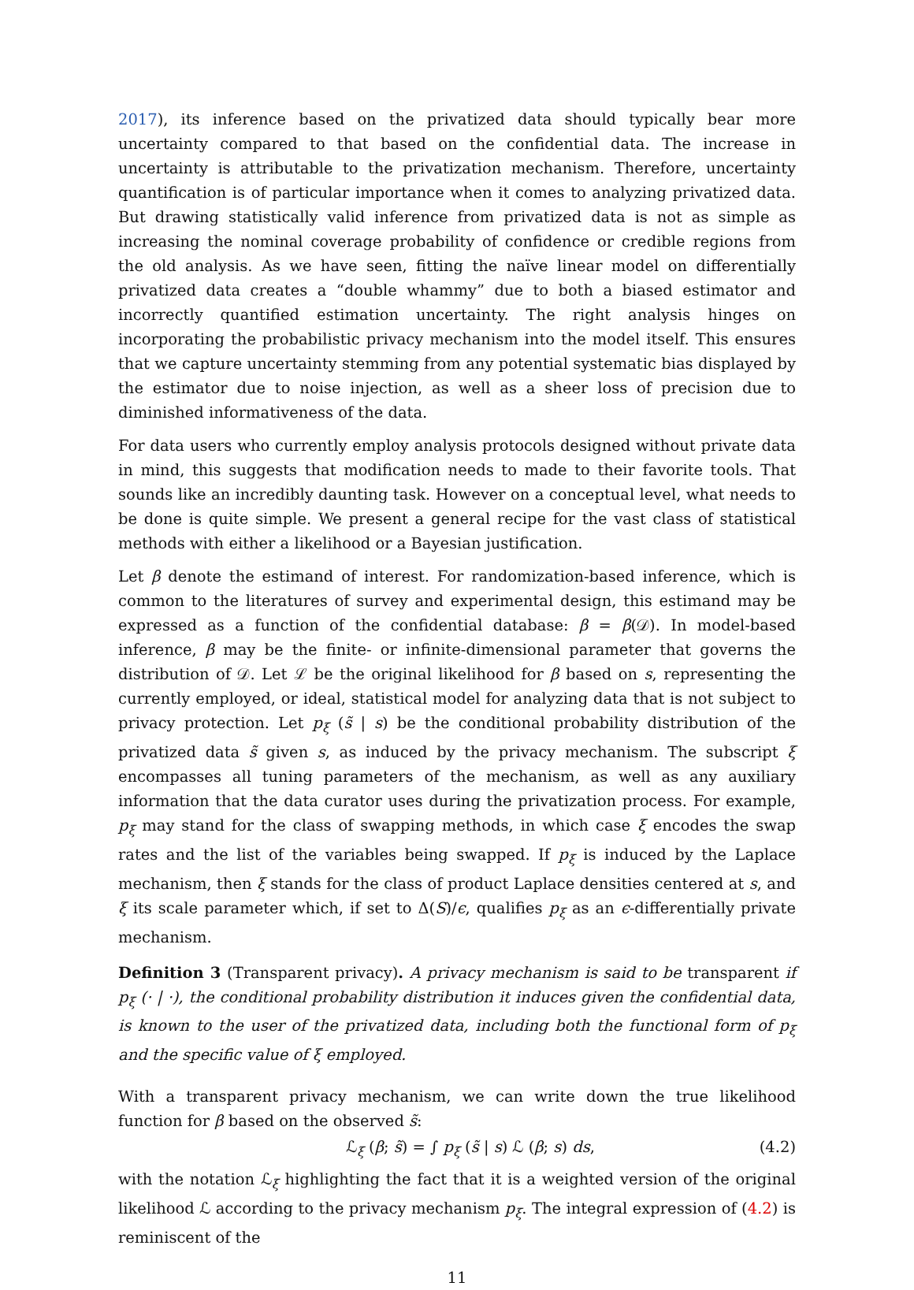2017), its inference based on the privatized data should typically bear more uncertainty compared to that based on the confidential data. The increase in uncertainty is attributable to the privatization mechanism. Therefore, uncertainty quantification is of particular importance when it comes to analyzing privatized data. But drawing statistically valid inference from privatized data is not as simple as increasing the nominal coverage probability of confidence or credible regions from the old analysis. As we have seen, fitting the naïve linear model on differentially privatized data creates a “double whammy” due to both a biased estimator and incorrectly quantified estimation uncertainty. The right analysis hinges on incorporating the probabilistic privacy mechanism into the model itself. This ensures that we capture uncertainty stemming from any potential systematic bias displayed by the estimator due to noise injection, as well as a sheer loss of precision due to diminished informativeness of the data.
For data users who currently employ analysis protocols designed without private data in mind, this suggests that modification needs to made to their favorite tools. That sounds like an incredibly daunting task. However on a conceptual level, what needs to be done is quite simple. We present a general recipe for the vast class of statistical methods with either a likelihood or a Bayesian justification.
Let β denote the estimand of interest. For randomization-based inference, which is common to the literatures of survey and experimental design, this estimand may be expressed as a function of the confidential database: β = β(𝒟). In model-based inference, β may be the finite- or infinite-dimensional parameter that governs the distribution of 𝒟. Let ℒ be the original likelihood for β based on s, representing the currently employed, or ideal, statistical model for analyzing data that is not subject to privacy protection. Let p<sub>ξ</sub> (s̃ | s) be the conditional probability distribution of the privatized data s̃ given s, as induced by the privacy mechanism. The subscript ξ encompasses all tuning parameters of the mechanism, as well as any auxiliary information that the data curator uses during the privatization process. For example, p<sub>ξ</sub> may stand for the class of swapping methods, in which case ξ encodes the swap rates and the list of the variables being swapped. If p<sub>ξ</sub> is induced by the Laplace mechanism, then ξ stands for the class of product Laplace densities centered at s, and ξ its scale parameter which, if set to Δ(S)/ϵ, qualifies p<sub>ξ</sub> as an ϵ-differentially private mechanism.
Definition 3 (Transparent privacy). A privacy mechanism is said to be transparent if p<sub>ξ</sub> (· | ·), the conditional probability distribution it induces given the confidential data, is known to the user of the privatized data, including both the functional form of p<sub>ξ</sub> and the specific value of ξ employed.
With a transparent privacy mechanism, we can write down the true likelihood function for β based on the observed s̃:
ℒ<sub>ξ</sub> (β; s̃) = ∫ p<sub>ξ</sub> (s̃ | s) ℒ (β; s) ds, (4.2)
with the notation ℒ<sub>ξ</sub> highlighting the fact that it is a weighted version of the original likelihood ℒ according to the privacy mechanism p<sub>ξ</sub>. The integral expression of (4.2) is reminiscent of the
11